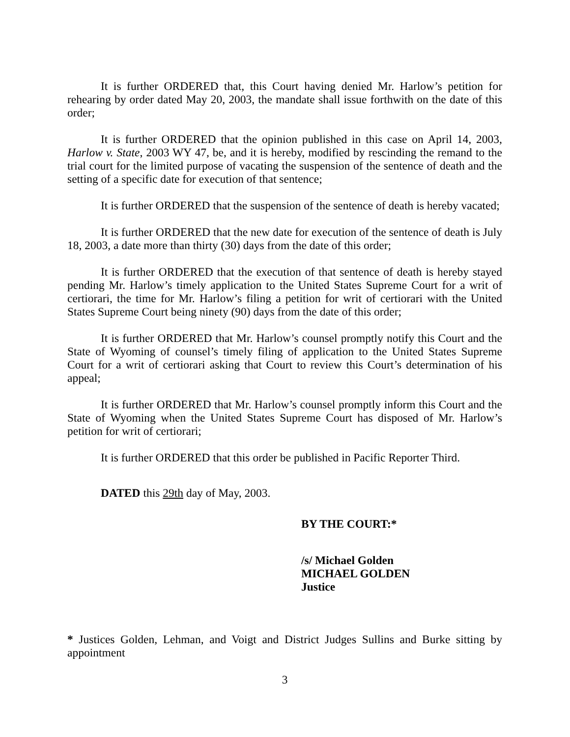It is further ORDERED that, this Court having denied Mr. Harlow’s petition for rehearing by order dated May 20, 2003, the mandate shall issue forthwith on the date of this order;
It is further ORDERED that the opinion published in this case on April 14, 2003, Harlow v. State, 2003 WY 47, be, and it is hereby, modified by rescinding the remand to the trial court for the limited purpose of vacating the suspension of the sentence of death and the setting of a specific date for execution of that sentence;
It is further ORDERED that the suspension of the sentence of death is hereby vacated;
It is further ORDERED that the new date for execution of the sentence of death is July 18, 2003, a date more than thirty (30) days from the date of this order;
It is further ORDERED that the execution of that sentence of death is hereby stayed pending Mr. Harlow’s timely application to the United States Supreme Court for a writ of certiorari, the time for Mr. Harlow’s filing a petition for writ of certiorari with the United States Supreme Court being ninety (90) days from the date of this order;
It is further ORDERED that Mr. Harlow’s counsel promptly notify this Court and the State of Wyoming of counsel’s timely filing of application to the United States Supreme Court for a writ of certiorari asking that Court to review this Court’s determination of his appeal;
It is further ORDERED that Mr. Harlow’s counsel promptly inform this Court and the State of Wyoming when the United States Supreme Court has disposed of Mr. Harlow’s petition for writ of certiorari;
It is further ORDERED that this order be published in Pacific Reporter Third.
DATED this 29th day of May, 2003.
BY THE COURT:*
/s/ Michael Golden
MICHAEL GOLDEN
Justice
* Justices Golden, Lehman, and Voigt and District Judges Sullins and Burke sitting by appointment
3